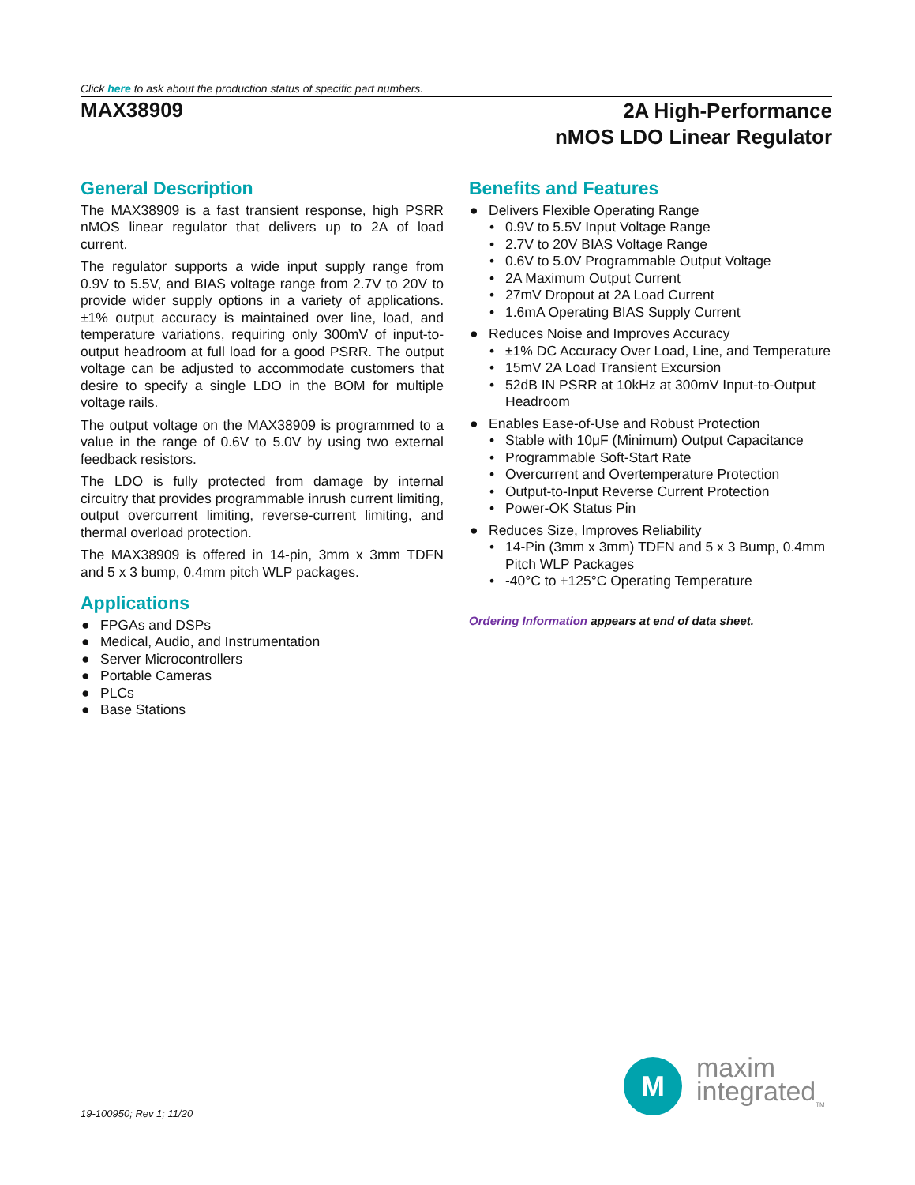Click here to ask about the production status of specific part numbers.
MAX38909
2A High-Performance
nMOS LDO Linear Regulator
General Description
The MAX38909 is a fast transient response, high PSRR nMOS linear regulator that delivers up to 2A of load current.
The regulator supports a wide input supply range from 0.9V to 5.5V, and BIAS voltage range from 2.7V to 20V to provide wider supply options in a variety of applications. ±1% output accuracy is maintained over line, load, and temperature variations, requiring only 300mV of input-to-output headroom at full load for a good PSRR. The output voltage can be adjusted to accommodate customers that desire to specify a single LDO in the BOM for multiple voltage rails.
The output voltage on the MAX38909 is programmed to a value in the range of 0.6V to 5.0V by using two external feedback resistors.
The LDO is fully protected from damage by internal circuitry that provides programmable inrush current limiting, output overcurrent limiting, reverse-current limiting, and thermal overload protection.
The MAX38909 is offered in 14-pin, 3mm x 3mm TDFN and 5 x 3 bump, 0.4mm pitch WLP packages.
Applications
● FPGAs and DSPs
● Medical, Audio, and Instrumentation
● Server Microcontrollers
● Portable Cameras
● PLCs
● Base Stations
Benefits and Features
● Delivers Flexible Operating Range
• 0.9V to 5.5V Input Voltage Range
• 2.7V to 20V BIAS Voltage Range
• 0.6V to 5.0V Programmable Output Voltage
• 2A Maximum Output Current
• 27mV Dropout at 2A Load Current
• 1.6mA Operating BIAS Supply Current
● Reduces Noise and Improves Accuracy
• ±1% DC Accuracy Over Load, Line, and Temperature
• 15mV 2A Load Transient Excursion
• 52dB IN PSRR at 10kHz at 300mV Input-to-Output Headroom
● Enables Ease-of-Use and Robust Protection
• Stable with 10μF (Minimum) Output Capacitance
• Programmable Soft-Start Rate
• Overcurrent and Overtemperature Protection
• Output-to-Input Reverse Current Protection
• Power-OK Status Pin
● Reduces Size, Improves Reliability
• 14-Pin (3mm x 3mm) TDFN and 5 x 3 Bump, 0.4mm Pitch WLP Packages
• -40°C to +125°C Operating Temperature
Ordering Information appears at end of data sheet.
M
maxim
integrated<sub>TM</sub>
19-100950; Rev 1; 11/20